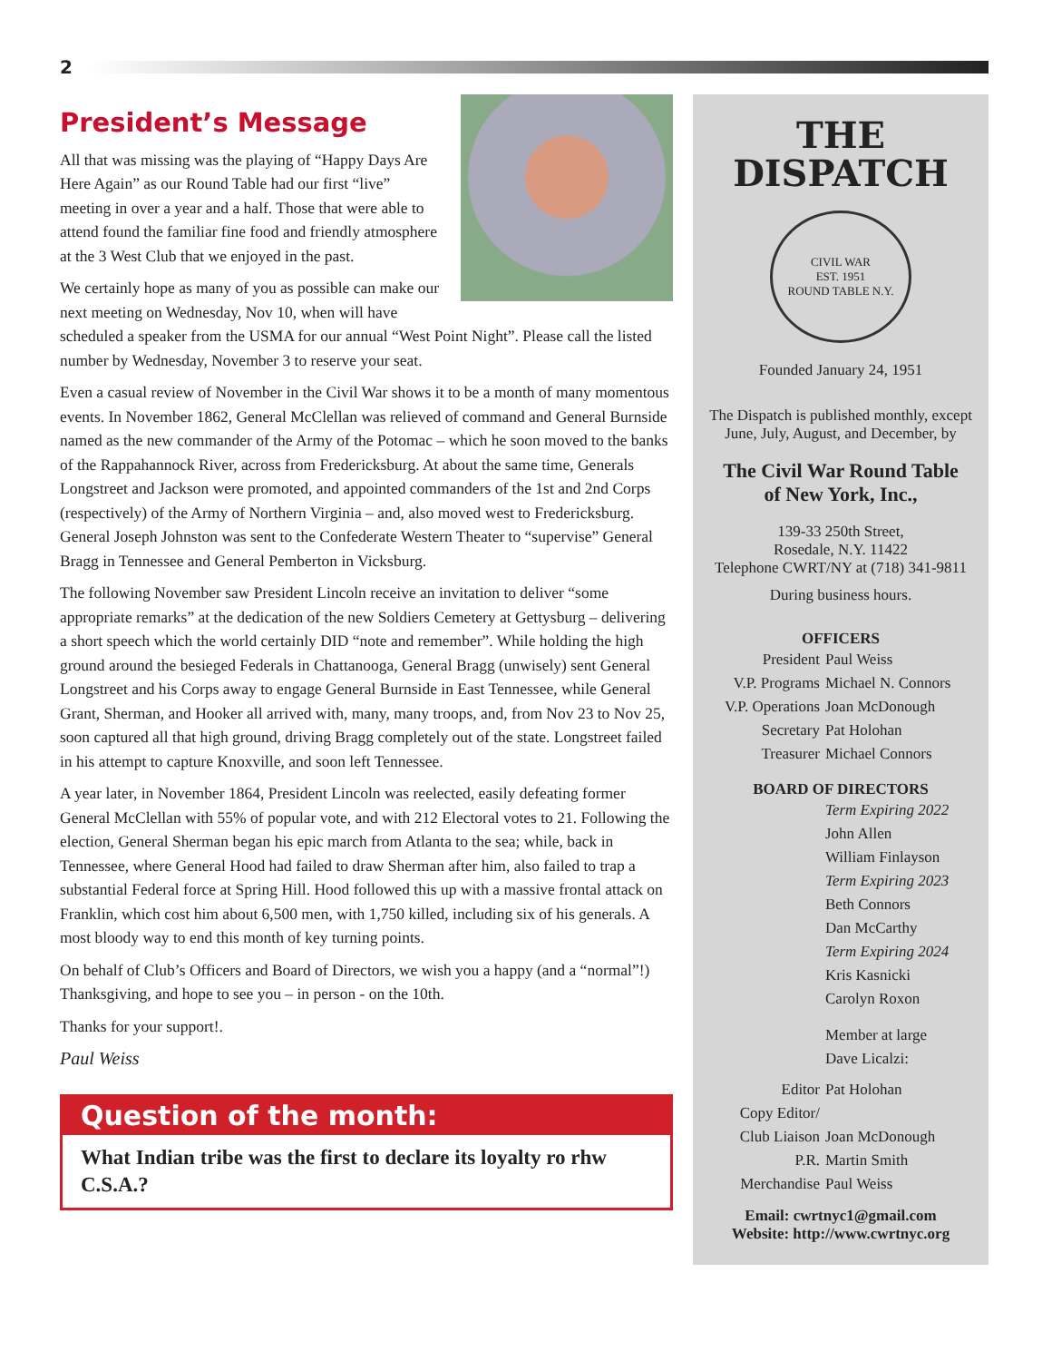2
President’s Message
All that was missing was the playing of “Happy Days Are Here Again” as our Round Table had our first “live” meeting in over a year and a half. Those that were able to attend found the familiar fine food and friendly atmosphere at the 3 West Club that we enjoyed in the past.
We certainly hope as many of you as possible can make our next meeting on Wednesday, Nov 10, when will have scheduled a speaker from the USMA for our annual “West Point Night”. Please call the listed number by Wednesday, November 3 to reserve your seat.
Even a casual review of November in the Civil War shows it to be a month of many momentous events. In November 1862, General McClellan was relieved of command and General Burnside named as the new commander of the Army of the Potomac – which he soon moved to the banks of the Rappahannock River, across from Fredericksburg. At about the same time, Generals Longstreet and Jackson were promoted, and appointed commanders of the 1st and 2nd Corps (respectively) of the Army of Northern Virginia – and, also moved west to Fredericksburg. General Joseph Johnston was sent to the Confederate Western Theater to “supervise” General Bragg in Tennessee and General Pemberton in Vicksburg.
The following November saw President Lincoln receive an invitation to deliver “some appropriate remarks” at the dedication of the new Soldiers Cemetery at Gettysburg – delivering a short speech which the world certainly DID “note and remember”. While holding the high ground around the besieged Federals in Chattanooga, General Bragg (unwisely) sent General Longstreet and his Corps away to engage General Burnside in East Tennessee, while General Grant, Sherman, and Hooker all arrived with, many, many troops, and, from Nov 23 to Nov 25, soon captured all that high ground, driving Bragg completely out of the state. Longstreet failed in his attempt to capture Knoxville, and soon left Tennessee.
A year later, in November 1864, President Lincoln was reelected, easily defeating former General McClellan with 55% of popular vote, and with 212 Electoral votes to 21. Following the election, General Sherman began his epic march from Atlanta to the sea; while, back in Tennessee, where General Hood had failed to draw Sherman after him, also failed to trap a substantial Federal force at Spring Hill. Hood followed this up with a massive frontal attack on Franklin, which cost him about 6,500 men, with 1,750 killed, including six of his generals. A most bloody way to end this month of key turning points.
On behalf of Club’s Officers and Board of Directors, we wish you a happy (and a “normal”!) Thanksgiving, and hope to see you – in person - on the 10th.
Thanks for your support!.
Paul Weiss
Question of the month:
What Indian tribe was the first to declare its loyalty ro rhw C.S.A.?
THE
DISPATCH
CIVIL WAR
EST. 1951
ROUND TABLE N.Y.
Founded January 24, 1951
The Dispatch is published monthly, except June, July, August, and December, by
The Civil War Round Table
of New York, Inc.,
139-33 250th Street,
Rosedale, N.Y. 11422
Telephone CWRT/NY at (718) 341-9811
During business hours.
OFFICERS
President Paul Weiss
V.P. Programs Michael N. Connors
V.P. Operations Joan McDonough
Secretary Pat Holohan
Treasurer Michael Connors
BOARD OF DIRECTORS
Term Expiring 2022
John Allen
William Finlayson
Term Expiring 2023
Beth Connors
Dan McCarthy
Term Expiring 2024
Kris Kasnicki
Carolyn Roxon
Member at large
Dave Licalzi:
Editor Pat Holohan
Copy Editor/
Club Liaison
Joan McDonough
P.R. Martin Smith
Merchandise Paul Weiss
Email: cwrtnyc1@gmail.com
Website: http://www.cwrtnyc.org